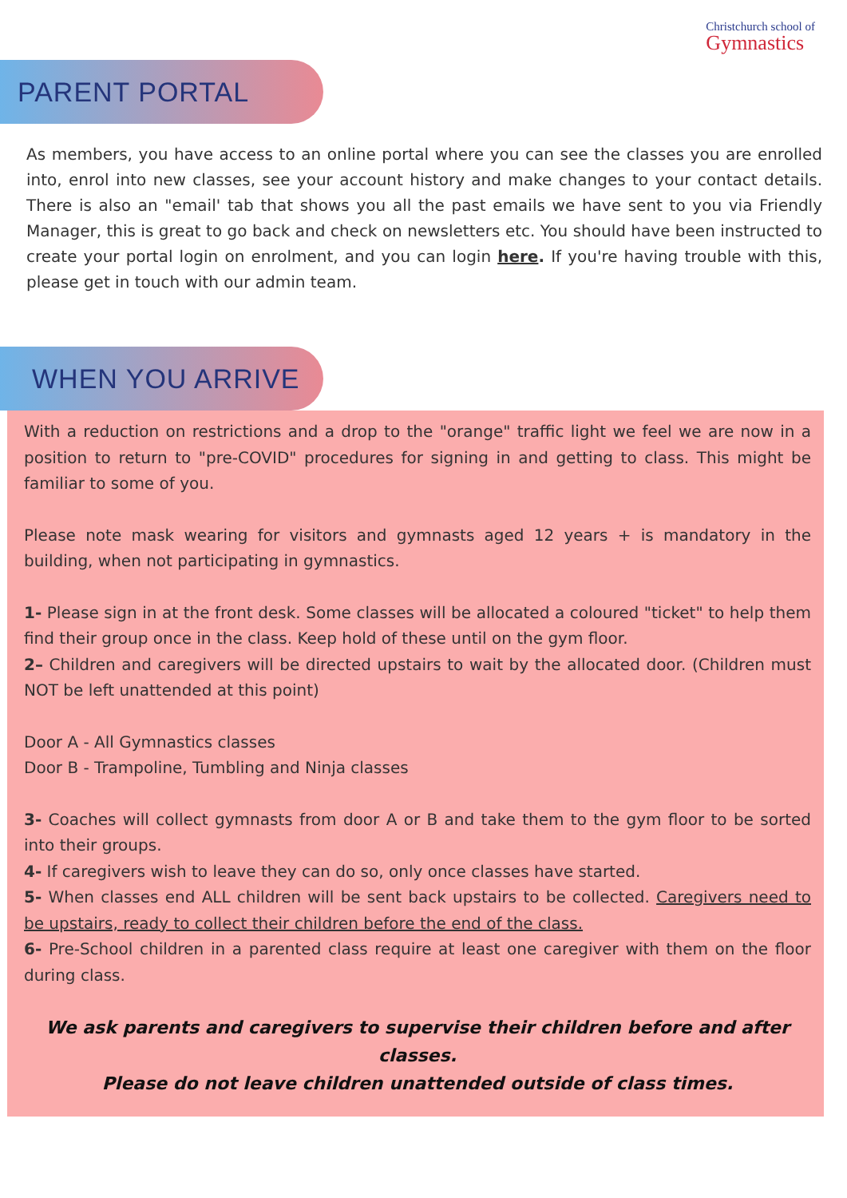Christchurch school of
Gymnastics
PARENT PORTAL
As members, you have access to an online portal where you can see the classes you are enrolled into, enrol into new classes, see your account history and make changes to your contact details. There is also an "email' tab that shows you all the past emails we have sent to you via Friendly Manager, this is great to go back and check on newsletters etc. You should have been instructed to create your portal login on enrolment, and you can login here. If you're having trouble with this, please get in touch with our admin team.
WHEN YOU ARRIVE
With a reduction on restrictions and a drop to the "orange" traffic light we feel we are now in a position to return to "pre-COVID" procedures for signing in and getting to class. This might be familiar to some of you.
Please note mask wearing for visitors and gymnasts aged 12 years + is mandatory in the building, when not participating in gymnastics.
1- Please sign in at the front desk. Some classes will be allocated a coloured "ticket" to help them find their group once in the class. Keep hold of these until on the gym floor.
2– Children and caregivers will be directed upstairs to wait by the allocated door. (Children must NOT be left unattended at this point)
Door A - All Gymnastics classes
Door B - Trampoline, Tumbling and Ninja classes
3- Coaches will collect gymnasts from door A or B and take them to the gym floor to be sorted into their groups.
4- If caregivers wish to leave they can do so, only once classes have started.
5- When classes end ALL children will be sent back upstairs to be collected. Caregivers need to be upstairs, ready to collect their children before the end of the class.
6- Pre-School children in a parented class require at least one caregiver with them on the floor during class.
We ask parents and caregivers to supervise their children before and after classes.
Please do not leave children unattended outside of class times.